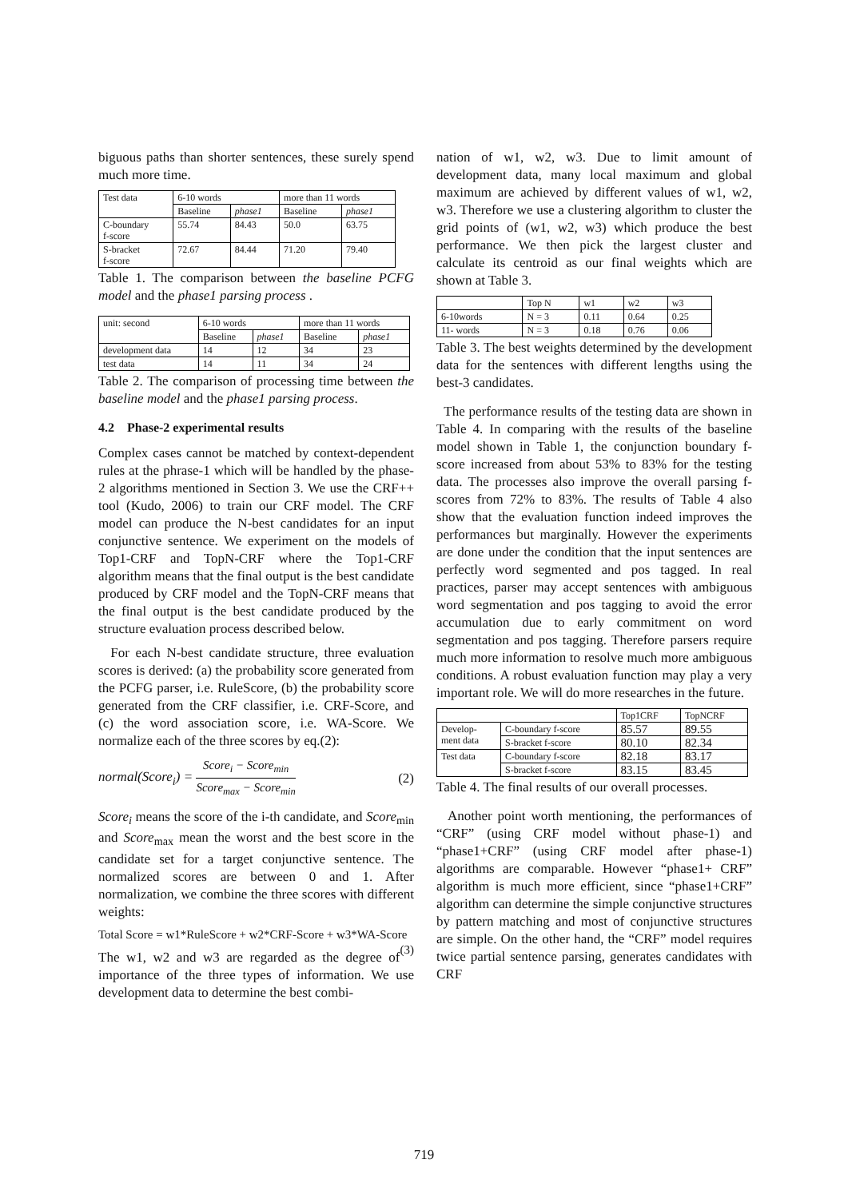biguous paths than shorter sentences, these surely spend much more time.
| Test data | 6-10 words | | more than 11 words | |
| | Baseline | phase1 | Baseline | phase1 |
| C-boundary f-score | 55.74 | 84.43 | 50.0 | 63.75 |
| S-bracket f-score | 72.67 | 84.44 | 71.20 | 79.40 |
Table 1. The comparison between the baseline PCFG model and the phase1 parsing process .
| unit: second | 6-10 words | | more than 11 words | |
| | Baseline | phase1 | Baseline | phase1 |
| development data | 14 | 12 | 34 | 23 |
| test data | 14 | 11 | 34 | 24 |
Table 2. The comparison of processing time between the baseline model and the phase1 parsing process.
4.2 Phase-2 experimental results
Complex cases cannot be matched by context-dependent rules at the phrase-1 which will be handled by the phase-2 algorithms mentioned in Section 3. We use the CRF++ tool (Kudo, 2006) to train our CRF model. The CRF model can produce the N-best candidates for an input conjunctive sentence. We experiment on the models of Top1-CRF and TopN-CRF where the Top1-CRF algorithm means that the final output is the best candidate produced by CRF model and the TopN-CRF means that the final output is the best candidate produced by the structure evaluation process described below.
For each N-best candidate structure, three evaluation scores is derived: (a) the probability score generated from the PCFG parser, i.e. RuleScore, (b) the probability score generated from the CRF classifier, i.e. CRF-Score, and (c) the word association score, i.e. WA-Score. We normalize each of the three scores by eq.(2):
normal(Score<sub>i</sub>) = Score<sub>i</sub> − Score<sub>min</sub> Score<sub>max</sub> − Score<sub>min</sub> (2)
Score<sub>i</sub> means the score of the i-th candidate, and Score<sub>min</sub> and Score<sub>max</sub> mean the worst and the best score in the candidate set for a target conjunctive sentence. The normalized scores are between 0 and 1. After normalization, we combine the three scores with different weights:
Total Score = w1*RuleScore + w2*CRF-Score + w3*WA-Score (3)
The w1, w2 and w3 are regarded as the degree of importance of the three types of information. We use development data to determine the best combi-
nation of w1, w2, w3. Due to limit amount of development data, many local maximum and global maximum are achieved by different values of w1, w2, w3. Therefore we use a clustering algorithm to cluster the grid points of (w1, w2, w3) which produce the best performance. We then pick the largest cluster and calculate its centroid as our final weights which are shown at Table 3.
| | Top N | w1 | w2 | w3 |
| 6-10words | N = 3 | 0.11 | 0.64 | 0.25 |
| 11- words | N = 3 | 0.18 | 0.76 | 0.06 |
Table 3. The best weights determined by the development data for the sentences with different lengths using the best-3 candidates.
The performance results of the testing data are shown in Table 4. In comparing with the results of the baseline model shown in Table 1, the conjunction boundary f-score increased from about 53% to 83% for the testing data. The processes also improve the overall parsing f-scores from 72% to 83%. The results of Table 4 also show that the evaluation function indeed improves the performances but marginally. However the experiments are done under the condition that the input sentences are perfectly word segmented and pos tagged. In real practices, parser may accept sentences with ambiguous word segmentation and pos tagging to avoid the error accumulation due to early commitment on word segmentation and pos tagging. Therefore parsers require much more information to resolve much more ambiguous conditions. A robust evaluation function may play a very important role. We will do more researches in the future.
| | | Top1CRF | TopNCRF |
| Develop- ment data | C-boundary f-score | 85.57 | 89.55 |
| | S-bracket f-score | 80.10 | 82.34 |
| Test data | C-boundary f-score | 82.18 | 83.17 |
| | S-bracket f-score | 83.15 | 83.45 |
Table 4. The final results of our overall processes.
Another point worth mentioning, the performances of “CRF” (using CRF model without phase-1) and “phase1+CRF” (using CRF model after phase-1) algorithms are comparable. However “phase1+ CRF” algorithm is much more efficient, since “phase1+CRF” algorithm can determine the simple conjunctive structures by pattern matching and most of conjunctive structures are simple. On the other hand, the “CRF” model requires twice partial sentence parsing, generates candidates with CRF
719